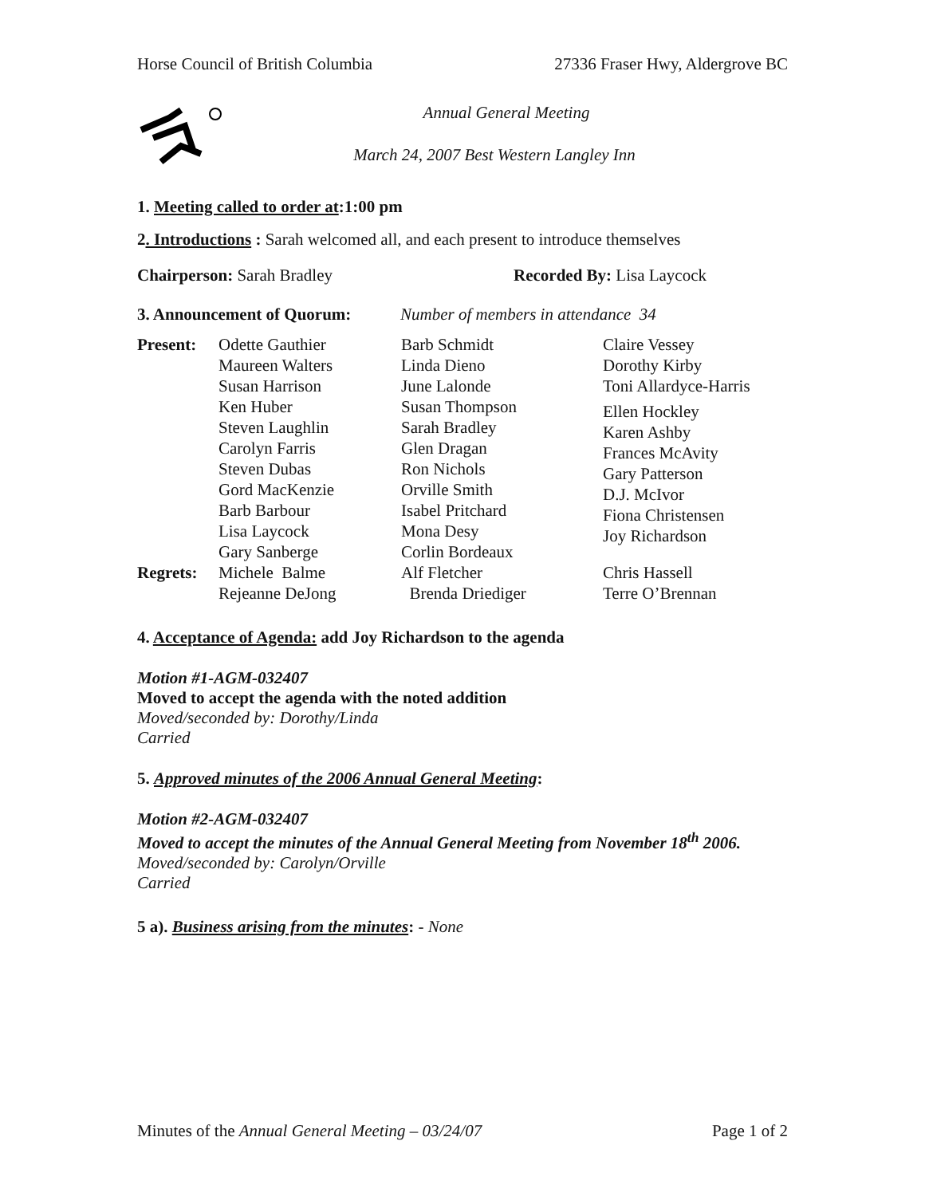Horse Council of British Columbia 27336 Fraser Hwy, Aldergrove BC
Annual General Meeting
March 24, 2007 Best Western Langley Inn
1. Meeting called to order at:1:00 pm
2. Introductions : Sarah welcomed all, and each present to introduce themselves
Chairperson: Sarah Bradley Recorded By: Lisa Laycock
3. Announcement of Quorum: Number of members in attendance 34
| Present: | Odette Gauthier Maureen Walters Susan Harrison Ken Huber Steven Laughlin Carolyn Farris Steven Dubas Gord MacKenzie Barb Barbour Lisa Laycock Gary Sanberge | Barb Schmidt Linda Dieno June Lalonde Susan Thompson Sarah Bradley Glen Dragan Ron Nichols Orville Smith Isabel Pritchard Mona Desy Corlin Bordeaux | Claire Vessey Dorothy Kirby Toni Allardyce-Harris Ellen Hockley Karen Ashby Frances McAvity Gary Patterson D.J. McIvor Fiona Christensen Joy Richardson |
| Regrets: | Michele Balme Rejeanne DeJong | Alf Fletcher Brenda Driediger | Chris Hassell Terre O’Brennan |
4. Acceptance of Agenda: add Joy Richardson to the agenda
Motion #1-AGM-032407
Moved to accept the agenda with the noted addition
Moved/seconded by: Dorothy/Linda
Carried
5. Approved minutes of the 2006 Annual General Meeting:
Motion #2-AGM-032407
Moved to accept the minutes of the Annual General Meeting from November 18<sup>th</sup> 2006.
Moved/seconded by: Carolyn/Orville
Carried
5 a). Business arising from the minutes: - None
Minutes of the Annual General Meeting – 03/24/07 Page 1 of 2